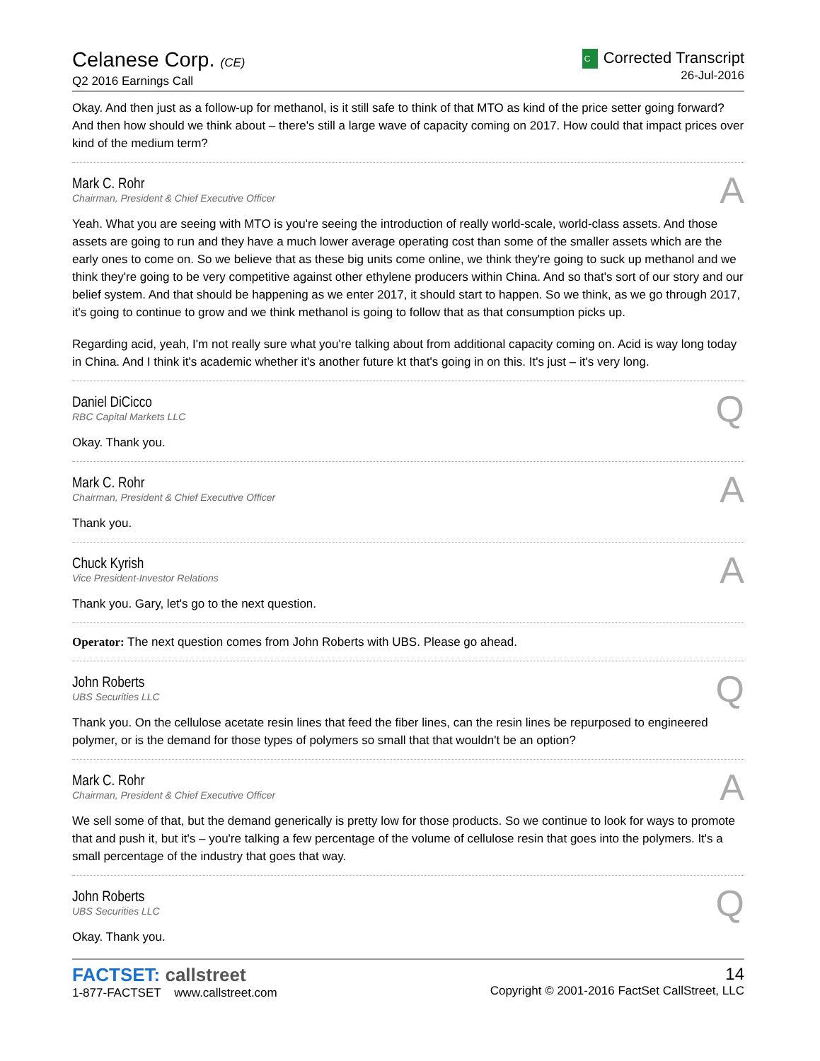Celanese Corp. (CE)
Q2 2016 Earnings Call
C Corrected Transcript
26-Jul-2016
Okay. And then just as a follow-up for methanol, is it still safe to think of that MTO as kind of the price setter going forward? And then how should we think about – there's still a large wave of capacity coming on 2017. How could that impact prices over kind of the medium term?
Mark C. Rohr
Chairman, President & Chief Executive Officer
A
Yeah. What you are seeing with MTO is you're seeing the introduction of really world-scale, world-class assets. And those assets are going to run and they have a much lower average operating cost than some of the smaller assets which are the early ones to come on. So we believe that as these big units come online, we think they're going to suck up methanol and we think they're going to be very competitive against other ethylene producers within China. And so that's sort of our story and our belief system. And that should be happening as we enter 2017, it should start to happen. So we think, as we go through 2017, it's going to continue to grow and we think methanol is going to follow that as that consumption picks up.
Regarding acid, yeah, I'm not really sure what you're talking about from additional capacity coming on. Acid is way long today in China. And I think it's academic whether it's another future kt that's going in on this. It's just – it's very long.
Daniel DiCicco
RBC Capital Markets LLC
Q
Okay. Thank you.
Mark C. Rohr
Chairman, President & Chief Executive Officer
A
Thank you.
Chuck Kyrish
Vice President-Investor Relations
A
Thank you. Gary, let's go to the next question.
Operator: The next question comes from John Roberts with UBS. Please go ahead.
John Roberts
UBS Securities LLC
Q
Thank you. On the cellulose acetate resin lines that feed the fiber lines, can the resin lines be repurposed to engineered polymer, or is the demand for those types of polymers so small that that wouldn't be an option?
Mark C. Rohr
Chairman, President & Chief Executive Officer
A
We sell some of that, but the demand generically is pretty low for those products. So we continue to look for ways to promote that and push it, but it's – you're talking a few percentage of the volume of cellulose resin that goes into the polymers. It's a small percentage of the industry that goes that way.
John Roberts
UBS Securities LLC
Q
Okay. Thank you.
FACTSET: callstreet
1-877-FACTSET www.callstreet.com
14
Copyright © 2001-2016 FactSet CallStreet, LLC